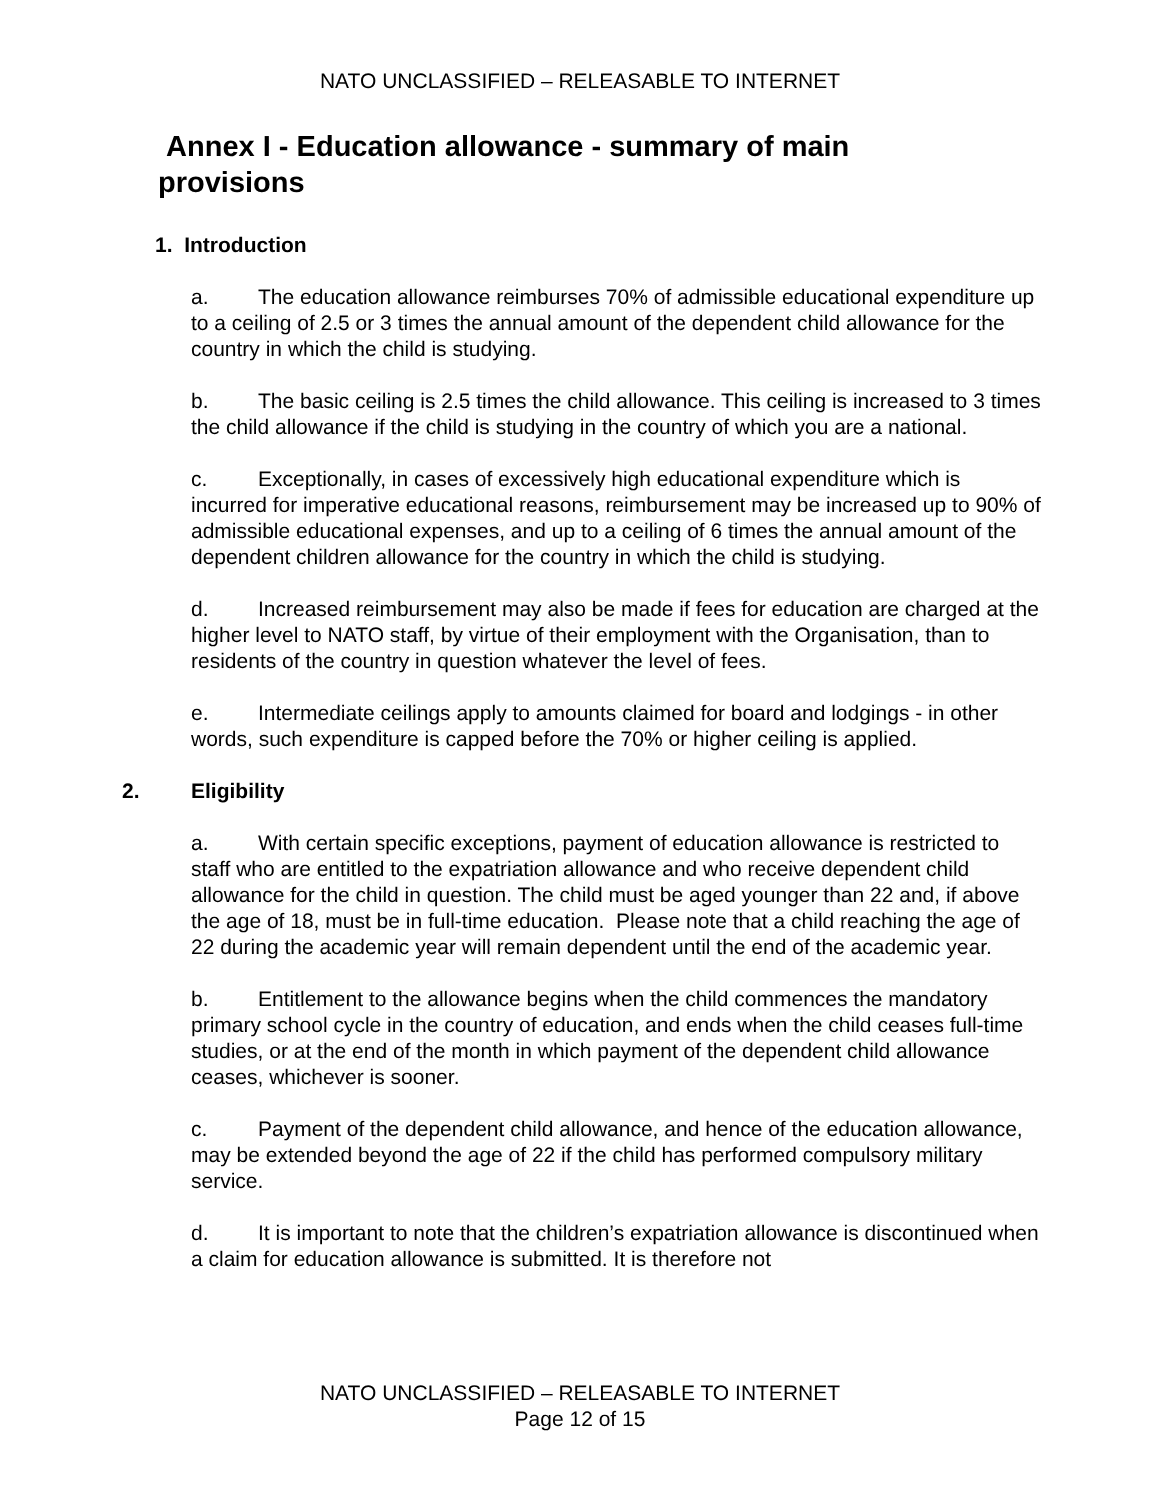NATO UNCLASSIFIED – RELEASABLE TO INTERNET
Annex I - Education allowance - summary of main provisions
1. Introduction
a. The education allowance reimburses 70% of admissible educational expenditure up to a ceiling of 2.5 or 3 times the annual amount of the dependent child allowance for the country in which the child is studying.
b. The basic ceiling is 2.5 times the child allowance. This ceiling is increased to 3 times the child allowance if the child is studying in the country of which you are a national.
c. Exceptionally, in cases of excessively high educational expenditure which is incurred for imperative educational reasons, reimbursement may be increased up to 90% of admissible educational expenses, and up to a ceiling of 6 times the annual amount of the dependent children allowance for the country in which the child is studying.
d. Increased reimbursement may also be made if fees for education are charged at the higher level to NATO staff, by virtue of their employment with the Organisation, than to residents of the country in question whatever the level of fees.
e. Intermediate ceilings apply to amounts claimed for board and lodgings - in other words, such expenditure is capped before the 70% or higher ceiling is applied.
2. Eligibility
a. With certain specific exceptions, payment of education allowance is restricted to staff who are entitled to the expatriation allowance and who receive dependent child allowance for the child in question. The child must be aged younger than 22 and, if above the age of 18, must be in full-time education. Please note that a child reaching the age of 22 during the academic year will remain dependent until the end of the academic year.
b. Entitlement to the allowance begins when the child commences the mandatory primary school cycle in the country of education, and ends when the child ceases full-time studies, or at the end of the month in which payment of the dependent child allowance ceases, whichever is sooner.
c. Payment of the dependent child allowance, and hence of the education allowance, may be extended beyond the age of 22 if the child has performed compulsory military service.
d. It is important to note that the children’s expatriation allowance is discontinued when a claim for education allowance is submitted. It is therefore not
NATO UNCLASSIFIED – RELEASABLE TO INTERNET
Page 12 of 15